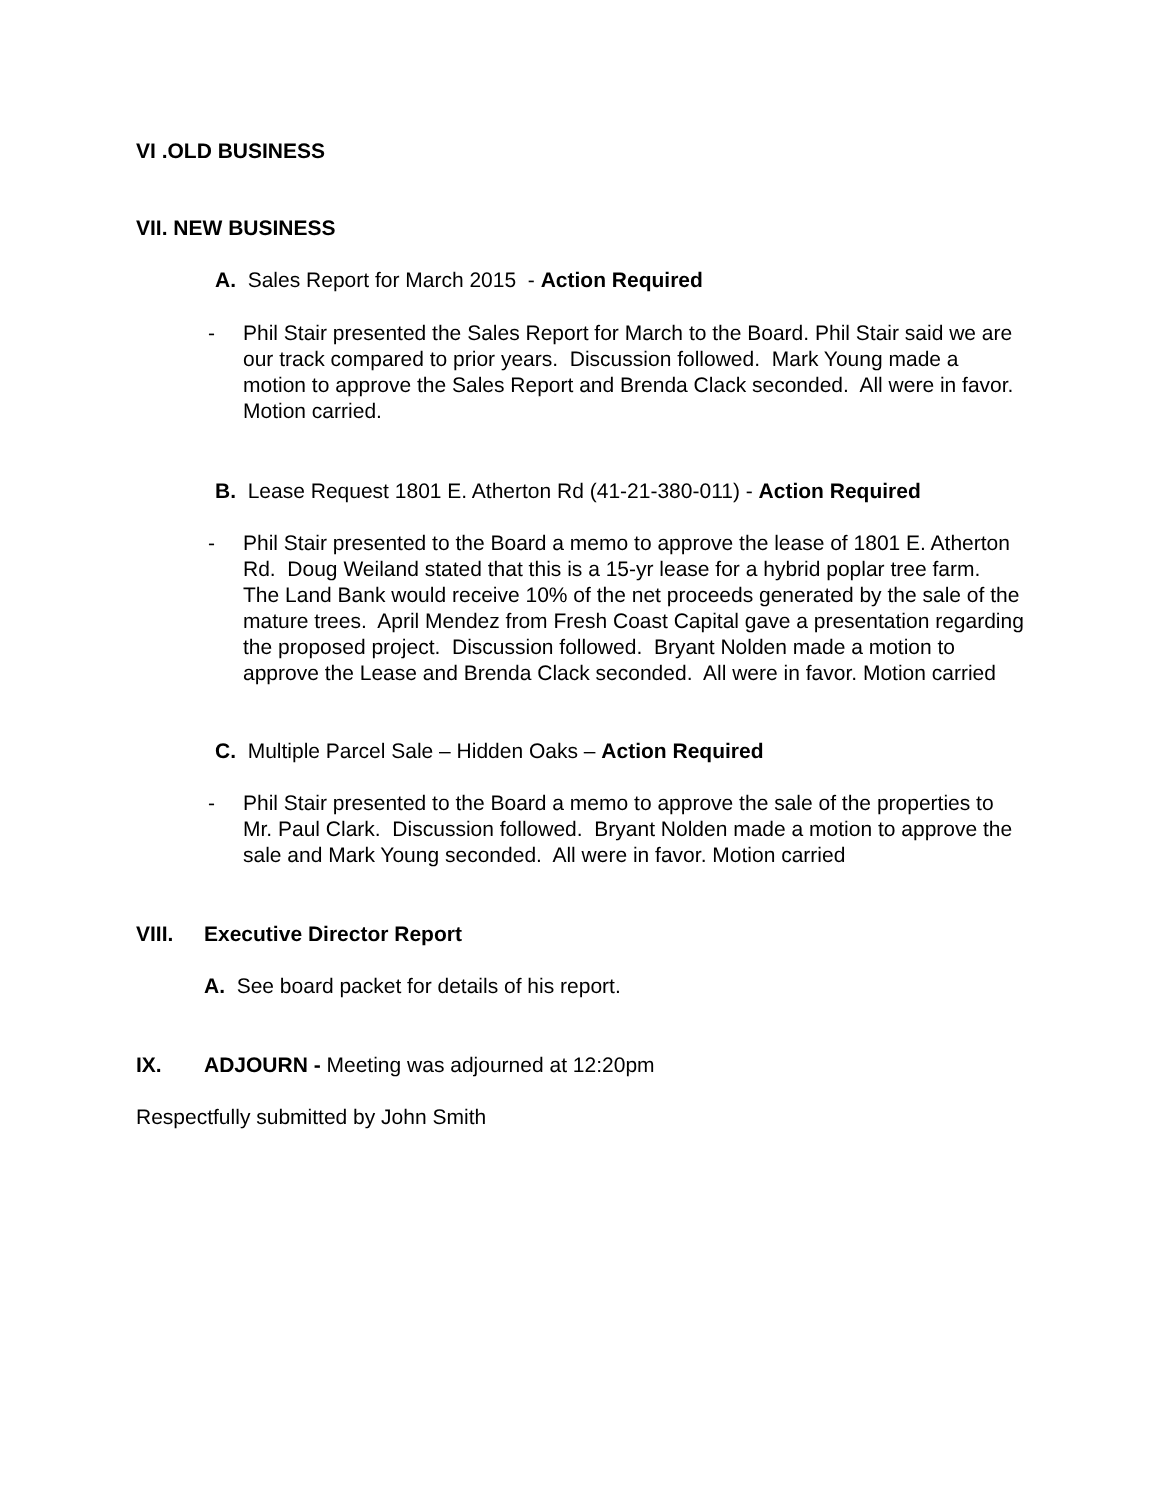VI .OLD BUSINESS
VII. NEW BUSINESS
A. Sales Report for March 2015 - Action Required
- Phil Stair presented the Sales Report for March to the Board. Phil Stair said we are
our track compared to prior years. Discussion followed. Mark Young made a
motion to approve the Sales Report and Brenda Clack seconded. All were in favor.
Motion carried.
B. Lease Request 1801 E. Atherton Rd (41-21-380-011) - Action Required
- Phil Stair presented to the Board a memo to approve the lease of 1801 E. Atherton
Rd. Doug Weiland stated that this is a 15-yr lease for a hybrid poplar tree farm.
The Land Bank would receive 10% of the net proceeds generated by the sale of the
mature trees. April Mendez from Fresh Coast Capital gave a presentation regarding
the proposed project. Discussion followed. Bryant Nolden made a motion to
approve the Lease and Brenda Clack seconded. All were in favor. Motion carried
C. Multiple Parcel Sale – Hidden Oaks – Action Required
- Phil Stair presented to the Board a memo to approve the sale of the properties to
Mr. Paul Clark. Discussion followed. Bryant Nolden made a motion to approve the
sale and Mark Young seconded. All were in favor. Motion carried
VIII. Executive Director Report
A. See board packet for details of his report.
IX. ADJOURN - Meeting was adjourned at 12:20pm
Respectfully submitted by John Smith